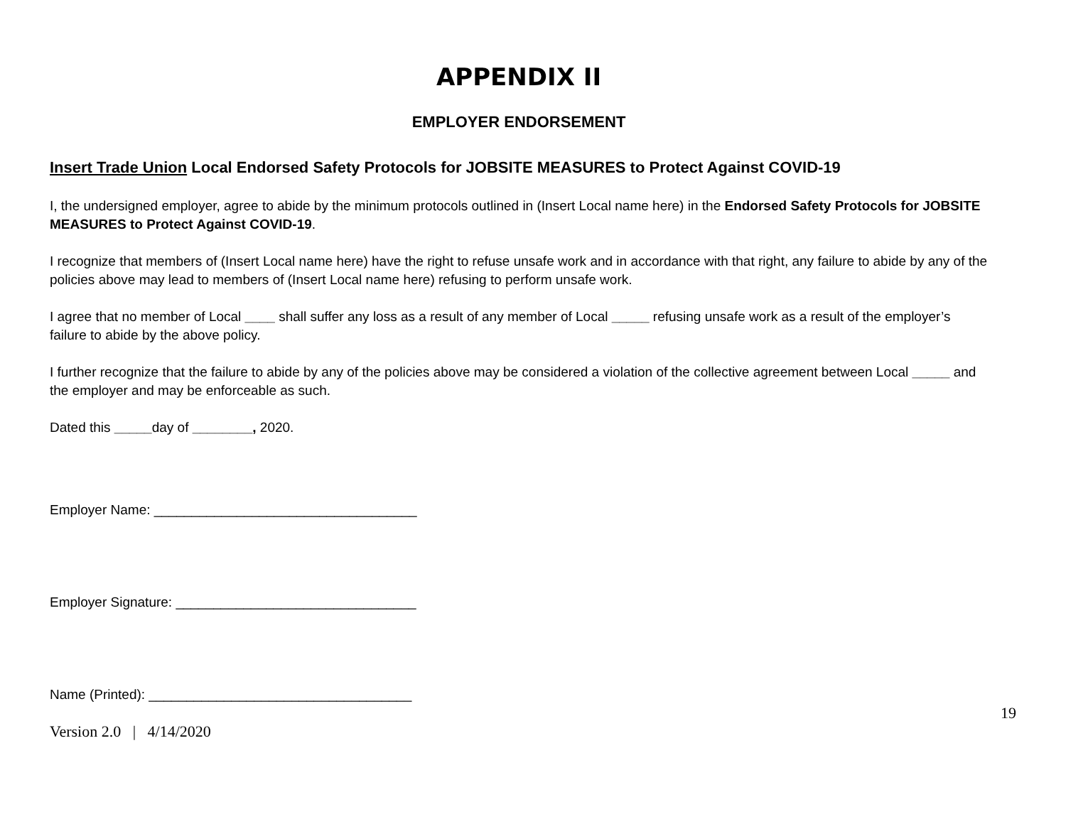APPENDIX II
EMPLOYER ENDORSEMENT
Insert Trade Union Local Endorsed Safety Protocols for JOBSITE MEASURES to Protect Against COVID-19
I, the undersigned employer, agree to abide by the minimum protocols outlined in (Insert Local name here) in the Endorsed Safety Protocols for JOBSITE MEASURES to Protect Against COVID-19.
I recognize that members of (Insert Local name here) have the right to refuse unsafe work and in accordance with that right, any failure to abide by any of the policies above may lead to members of (Insert Local name here) refusing to perform unsafe work.
I agree that no member of Local ____ shall suffer any loss as a result of any member of Local _____ refusing unsafe work as a result of the employer’s failure to abide by the above policy.
I further recognize that the failure to abide by any of the policies above may be considered a violation of the collective agreement between Local _____ and the employer and may be enforceable as such.
Dated this _____day of ________, 2020.
Employer Name: ___________________________________
Employer Signature: ________________________________
Name (Printed): ___________________________________
19
Version 2.0 | 4/14/2020